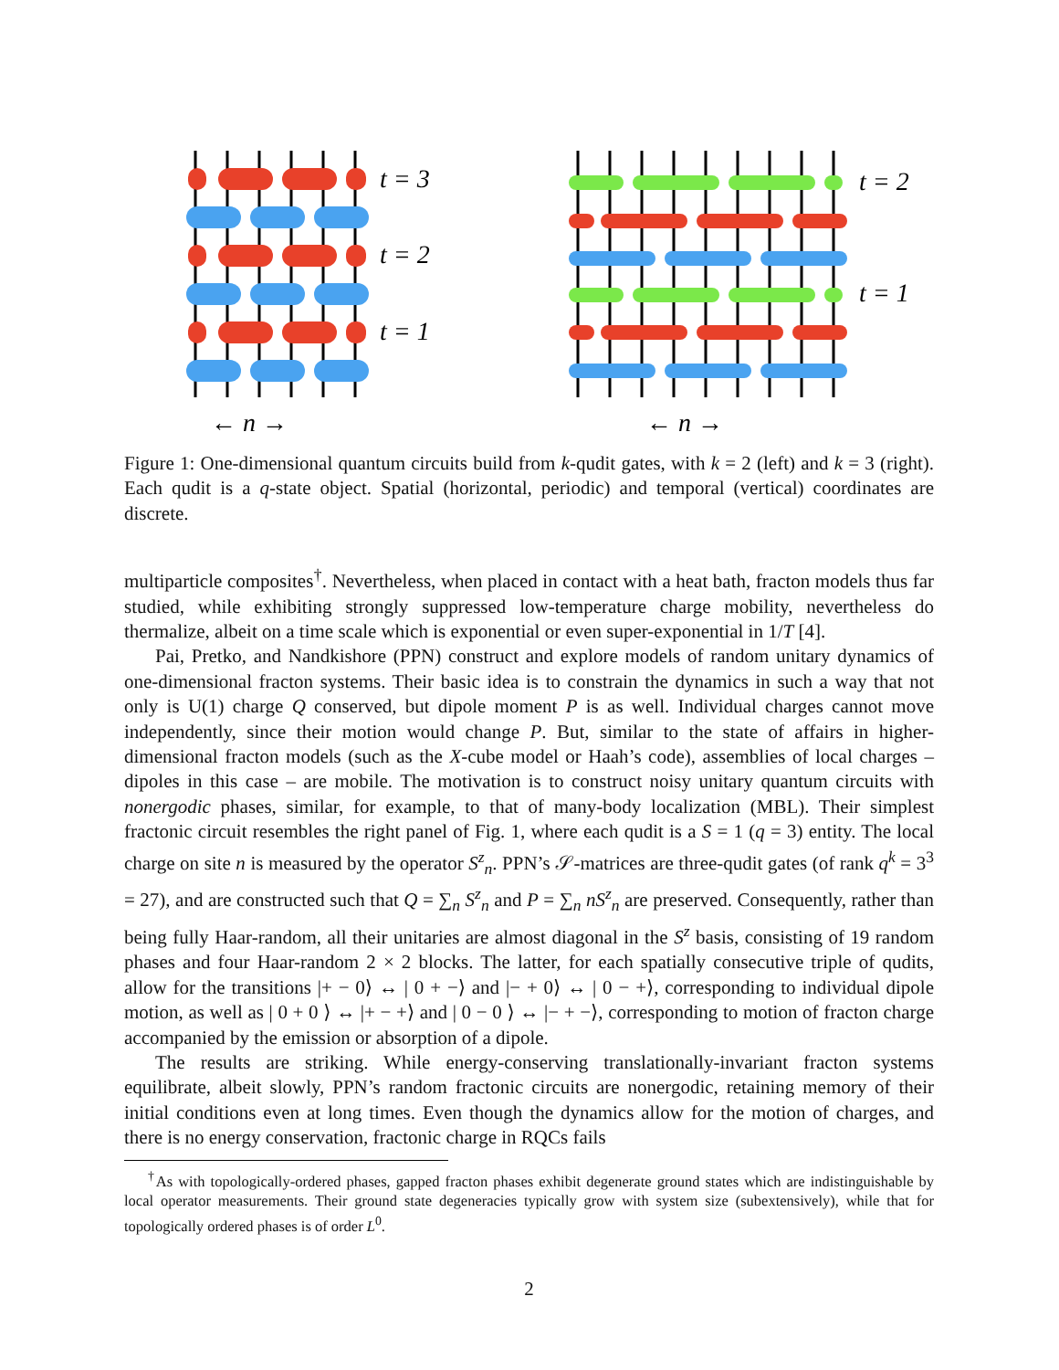t = 3
t = 2
t = 1
← n →
t = 2
t = 1
← n →
Figure 1: One-dimensional quantum circuits build from k-qudit gates, with k = 2 (left) and k = 3 (right). Each qudit is a q-state object. Spatial (horizontal, periodic) and temporal (vertical) coordinates are discrete.
multiparticle composites<sup>†</sup>. Nevertheless, when placed in contact with a heat bath, fracton models thus far studied, while exhibiting strongly suppressed low-temperature charge mobility, nevertheless do thermalize, albeit on a time scale which is exponential or even super-exponential in 1/T [4].
Pai, Pretko, and Nandkishore (PPN) construct and explore models of random unitary dynamics of one-dimensional fracton systems. Their basic idea is to constrain the dynamics in such a way that not only is U(1) charge Q conserved, but dipole moment P is as well. Individual charges cannot move independently, since their motion would change P. But, similar to the state of affairs in higher-dimensional fracton models (such as the X-cube model or Haah’s code), assemblies of local charges – dipoles in this case – are mobile. The motivation is to construct noisy unitary quantum circuits with nonergodic phases, similar, for example, to that of many-body localization (MBL). Their simplest fractonic circuit resembles the right panel of Fig. 1, where each qudit is a S = 1 (q = 3) entity. The local charge on site n is measured by the operator S<sup>z</sup><sub>n</sub>. PPN’s 𝒮-matrices are three-qudit gates (of rank q<sup>k</sup> = 3<sup>3</sup> = 27), and are constructed such that Q = ∑<sub>n</sub> S<sup>z</sup><sub>n</sub> and P = ∑<sub>n</sub> nS<sup>z</sup><sub>n</sub> are preserved. Consequently, rather than being fully Haar-random, all their unitaries are almost diagonal in the S<sup>z</sup> basis, consisting of 19 random phases and four Haar-random 2 × 2 blocks. The latter, for each spatially consecutive triple of qudits, allow for the transitions |+ − 0⟩ ↔ | 0 + −⟩ and |− + 0⟩ ↔ | 0 − +⟩, corresponding to individual dipole motion, as well as | 0 + 0 ⟩ ↔ |+ − +⟩ and | 0 − 0 ⟩ ↔ |− + −⟩, corresponding to motion of fracton charge accompanied by the emission or absorption of a dipole.
The results are striking. While energy-conserving translationally-invariant fracton systems equilibrate, albeit slowly, PPN’s random fractonic circuits are nonergodic, retaining memory of their initial conditions even at long times. Even though the dynamics allow for the motion of charges, and there is no energy conservation, fractonic charge in RQCs fails
<sup>†</sup> As with topologically-ordered phases, gapped fracton phases exhibit degenerate ground states which are indistinguishable by local operator measurements. Their ground state degeneracies typically grow with system size (subextensively), while that for topologically ordered phases is of order L<sup>0</sup>.
2